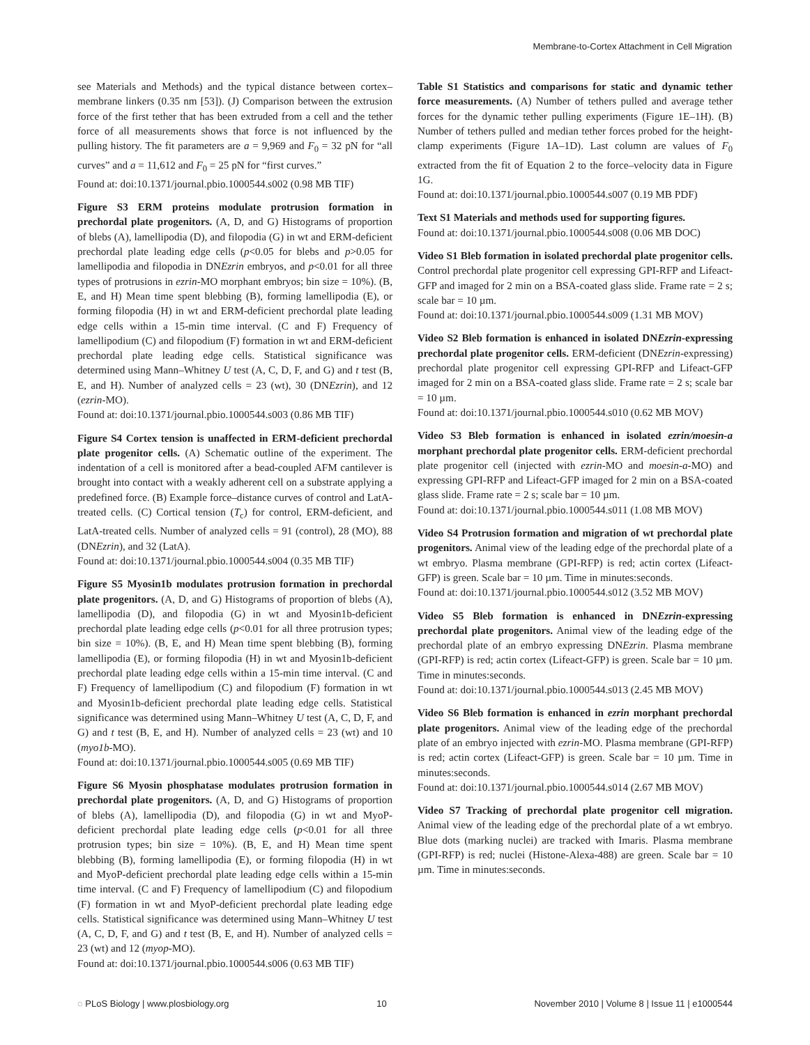Membrane-to-Cortex Attachment in Cell Migration
see Materials and Methods) and the typical distance between cortex–membrane linkers (0.35 nm [53]). (J) Comparison between the extrusion force of the first tether that has been extruded from a cell and the tether force of all measurements shows that force is not influenced by the pulling history. The fit parameters are a = 9,969 and F<sub>0</sub> = 32 pN for “all curves” and a = 11,612 and F<sub>0</sub> = 25 pN for “first curves.”
Found at: doi:10.1371/journal.pbio.1000544.s002 (0.98 MB TIF)
Figure S3 ERM proteins modulate protrusion formation in prechordal plate progenitors. (A, D, and G) Histograms of proportion of blebs (A), lamellipodia (D), and filopodia (G) in wt and ERM-deficient prechordal plate leading edge cells (p<0.05 for blebs and p>0.05 for lamellipodia and filopodia in DNEzrin embryos, and p<0.01 for all three types of protrusions in ezrin-MO morphant embryos; bin size = 10%). (B, E, and H) Mean time spent blebbing (B), forming lamellipodia (E), or forming filopodia (H) in wt and ERM-deficient prechordal plate leading edge cells within a 15-min time interval. (C and F) Frequency of lamellipodium (C) and filopodium (F) formation in wt and ERM-deficient prechordal plate leading edge cells. Statistical significance was determined using Mann–Whitney U test (A, C, D, F, and G) and t test (B, E, and H). Number of analyzed cells = 23 (wt), 30 (DNEzrin), and 12 (ezrin-MO).
Found at: doi:10.1371/journal.pbio.1000544.s003 (0.86 MB TIF)
Figure S4 Cortex tension is unaffected in ERM-deficient prechordal plate progenitor cells. (A) Schematic outline of the experiment. The indentation of a cell is monitored after a bead-coupled AFM cantilever is brought into contact with a weakly adherent cell on a substrate applying a predefined force. (B) Example force–distance curves of control and LatA-treated cells. (C) Cortical tension (T<sub>c</sub>) for control, ERM-deficient, and LatA-treated cells. Number of analyzed cells = 91 (control), 28 (MO), 88 (DNEzrin), and 32 (LatA).
Found at: doi:10.1371/journal.pbio.1000544.s004 (0.35 MB TIF)
Figure S5 Myosin1b modulates protrusion formation in prechordal plate progenitors. (A, D, and G) Histograms of proportion of blebs (A), lamellipodia (D), and filopodia (G) in wt and Myosin1b-deficient prechordal plate leading edge cells (p<0.01 for all three protrusion types; bin size = 10%). (B, E, and H) Mean time spent blebbing (B), forming lamellipodia (E), or forming filopodia (H) in wt and Myosin1b-deficient prechordal plate leading edge cells within a 15-min time interval. (C and F) Frequency of lamellipodium (C) and filopodium (F) formation in wt and Myosin1b-deficient prechordal plate leading edge cells. Statistical significance was determined using Mann–Whitney U test (A, C, D, F, and G) and t test (B, E, and H). Number of analyzed cells = 23 (wt) and 10 (myo1b-MO).
Found at: doi:10.1371/journal.pbio.1000544.s005 (0.69 MB TIF)
Figure S6 Myosin phosphatase modulates protrusion formation in prechordal plate progenitors. (A, D, and G) Histograms of proportion of blebs (A), lamellipodia (D), and filopodia (G) in wt and MyoP-deficient prechordal plate leading edge cells (p<0.01 for all three protrusion types; bin size = 10%). (B, E, and H) Mean time spent blebbing (B), forming lamellipodia (E), or forming filopodia (H) in wt and MyoP-deficient prechordal plate leading edge cells within a 15-min time interval. (C and F) Frequency of lamellipodium (C) and filopodium (F) formation in wt and MyoP-deficient prechordal plate leading edge cells. Statistical significance was determined using Mann–Whitney U test (A, C, D, F, and G) and t test (B, E, and H). Number of analyzed cells = 23 (wt) and 12 (myop-MO).
Found at: doi:10.1371/journal.pbio.1000544.s006 (0.63 MB TIF)
Table S1 Statistics and comparisons for static and dynamic tether force measurements. (A) Number of tethers pulled and average tether forces for the dynamic tether pulling experiments (Figure 1E–1H). (B) Number of tethers pulled and median tether forces probed for the height-clamp experiments (Figure 1A–1D). Last column are values of F<sub>0</sub> extracted from the fit of Equation 2 to the force–velocity data in Figure 1G.
Found at: doi:10.1371/journal.pbio.1000544.s007 (0.19 MB PDF)
Text S1 Materials and methods used for supporting figures.
Found at: doi:10.1371/journal.pbio.1000544.s008 (0.06 MB DOC)
Video S1 Bleb formation in isolated prechordal plate progenitor cells. Control prechordal plate progenitor cell expressing GPI-RFP and Lifeact-GFP and imaged for 2 min on a BSA-coated glass slide. Frame rate = 2 s; scale bar = 10 µm.
Found at: doi:10.1371/journal.pbio.1000544.s009 (1.31 MB MOV)
Video S2 Bleb formation is enhanced in isolated DNEzrin-expressing prechordal plate progenitor cells. ERM-deficient (DNEzrin-expressing) prechordal plate progenitor cell expressing GPI-RFP and Lifeact-GFP imaged for 2 min on a BSA-coated glass slide. Frame rate = 2 s; scale bar = 10 µm.
Found at: doi:10.1371/journal.pbio.1000544.s010 (0.62 MB MOV)
Video S3 Bleb formation is enhanced in isolated ezrin/moesin-a morphant prechordal plate progenitor cells. ERM-deficient prechordal plate progenitor cell (injected with ezrin-MO and moesin-a-MO) and expressing GPI-RFP and Lifeact-GFP imaged for 2 min on a BSA-coated glass slide. Frame rate = 2 s; scale bar = 10 µm.
Found at: doi:10.1371/journal.pbio.1000544.s011 (1.08 MB MOV)
Video S4 Protrusion formation and migration of wt prechordal plate progenitors. Animal view of the leading edge of the prechordal plate of a wt embryo. Plasma membrane (GPI-RFP) is red; actin cortex (Lifeact-GFP) is green. Scale bar = 10 µm. Time in minutes:seconds.
Found at: doi:10.1371/journal.pbio.1000544.s012 (3.52 MB MOV)
Video S5 Bleb formation is enhanced in DNEzrin-expressing prechordal plate progenitors. Animal view of the leading edge of the prechordal plate of an embryo expressing DNEzrin. Plasma membrane (GPI-RFP) is red; actin cortex (Lifeact-GFP) is green. Scale bar = 10 µm. Time in minutes:seconds.
Found at: doi:10.1371/journal.pbio.1000544.s013 (2.45 MB MOV)
Video S6 Bleb formation is enhanced in ezrin morphant prechordal plate progenitors. Animal view of the leading edge of the prechordal plate of an embryo injected with ezrin-MO. Plasma membrane (GPI-RFP) is red; actin cortex (Lifeact-GFP) is green. Scale bar = 10 µm. Time in minutes:seconds.
Found at: doi:10.1371/journal.pbio.1000544.s014 (2.67 MB MOV)
Video S7 Tracking of prechordal plate progenitor cell migration. Animal view of the leading edge of the prechordal plate of a wt embryo. Blue dots (marking nuclei) are tracked with Imaris. Plasma membrane (GPI-RFP) is red; nuclei (Histone-Alexa-488) are green. Scale bar = 10 µm. Time in minutes:seconds.
◌ PLoS Biology | www.plosbiology.org 10 November 2010 | Volume 8 | Issue 11 | e1000544